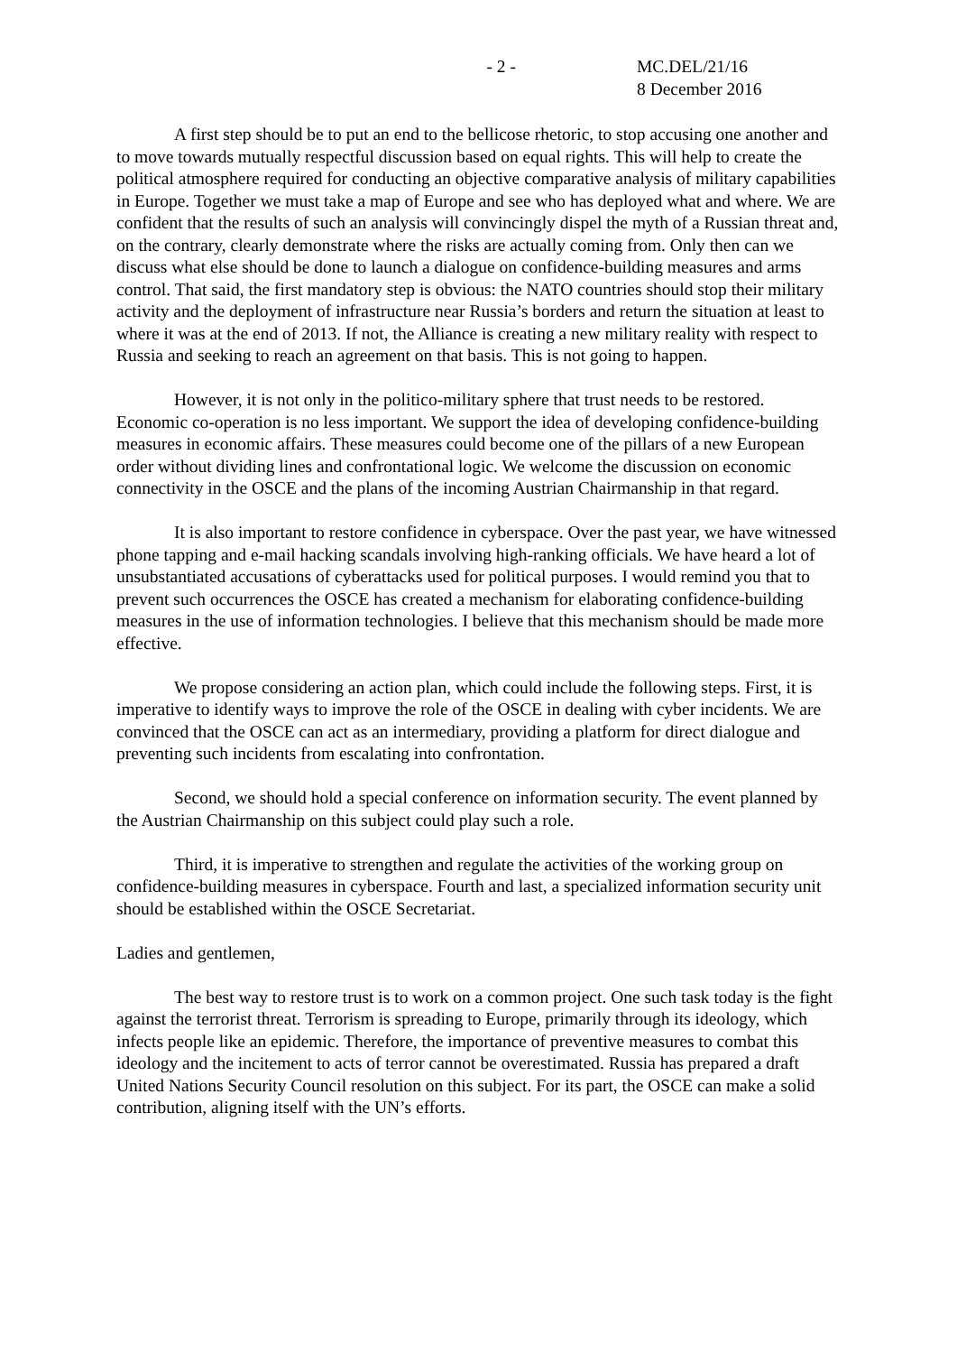- 2 - MC.DEL/21/16
8 December 2016
A first step should be to put an end to the bellicose rhetoric, to stop accusing one another and to move towards mutually respectful discussion based on equal rights. This will help to create the political atmosphere required for conducting an objective comparative analysis of military capabilities in Europe. Together we must take a map of Europe and see who has deployed what and where. We are confident that the results of such an analysis will convincingly dispel the myth of a Russian threat and, on the contrary, clearly demonstrate where the risks are actually coming from. Only then can we discuss what else should be done to launch a dialogue on confidence-building measures and arms control. That said, the first mandatory step is obvious: the NATO countries should stop their military activity and the deployment of infrastructure near Russia’s borders and return the situation at least to where it was at the end of 2013. If not, the Alliance is creating a new military reality with respect to Russia and seeking to reach an agreement on that basis. This is not going to happen.
However, it is not only in the politico-military sphere that trust needs to be restored. Economic co-operation is no less important. We support the idea of developing confidence-building measures in economic affairs. These measures could become one of the pillars of a new European order without dividing lines and confrontational logic. We welcome the discussion on economic connectivity in the OSCE and the plans of the incoming Austrian Chairmanship in that regard.
It is also important to restore confidence in cyberspace. Over the past year, we have witnessed phone tapping and e-mail hacking scandals involving high-ranking officials. We have heard a lot of unsubstantiated accusations of cyberattacks used for political purposes. I would remind you that to prevent such occurrences the OSCE has created a mechanism for elaborating confidence-building measures in the use of information technologies. I believe that this mechanism should be made more effective.
We propose considering an action plan, which could include the following steps. First, it is imperative to identify ways to improve the role of the OSCE in dealing with cyber incidents. We are convinced that the OSCE can act as an intermediary, providing a platform for direct dialogue and preventing such incidents from escalating into confrontation.
Second, we should hold a special conference on information security. The event planned by the Austrian Chairmanship on this subject could play such a role.
Third, it is imperative to strengthen and regulate the activities of the working group on confidence-building measures in cyberspace. Fourth and last, a specialized information security unit should be established within the OSCE Secretariat.
Ladies and gentlemen,
The best way to restore trust is to work on a common project. One such task today is the fight against the terrorist threat. Terrorism is spreading to Europe, primarily through its ideology, which infects people like an epidemic. Therefore, the importance of preventive measures to combat this ideology and the incitement to acts of terror cannot be overestimated. Russia has prepared a draft United Nations Security Council resolution on this subject. For its part, the OSCE can make a solid contribution, aligning itself with the UN’s efforts.